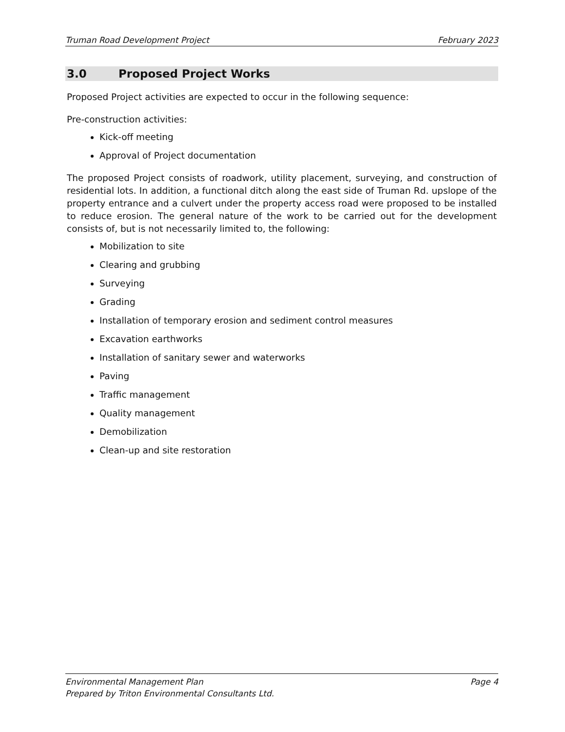Truman Road Development Project February 2023
3.0 Proposed Project Works
Proposed Project activities are expected to occur in the following sequence:
Pre-construction activities:
Kick-off meeting
Approval of Project documentation
The proposed Project consists of roadwork, utility placement, surveying, and construction of residential lots. In addition, a functional ditch along the east side of Truman Rd. upslope of the property entrance and a culvert under the property access road were proposed to be installed to reduce erosion. The general nature of the work to be carried out for the development consists of, but is not necessarily limited to, the following:
Mobilization to site
Clearing and grubbing
Surveying
Grading
Installation of temporary erosion and sediment control measures
Excavation earthworks
Installation of sanitary sewer and waterworks
Paving
Traffic management
Quality management
Demobilization
Clean-up and site restoration
Environmental Management Plan Page 4
Prepared by Triton Environmental Consultants Ltd.